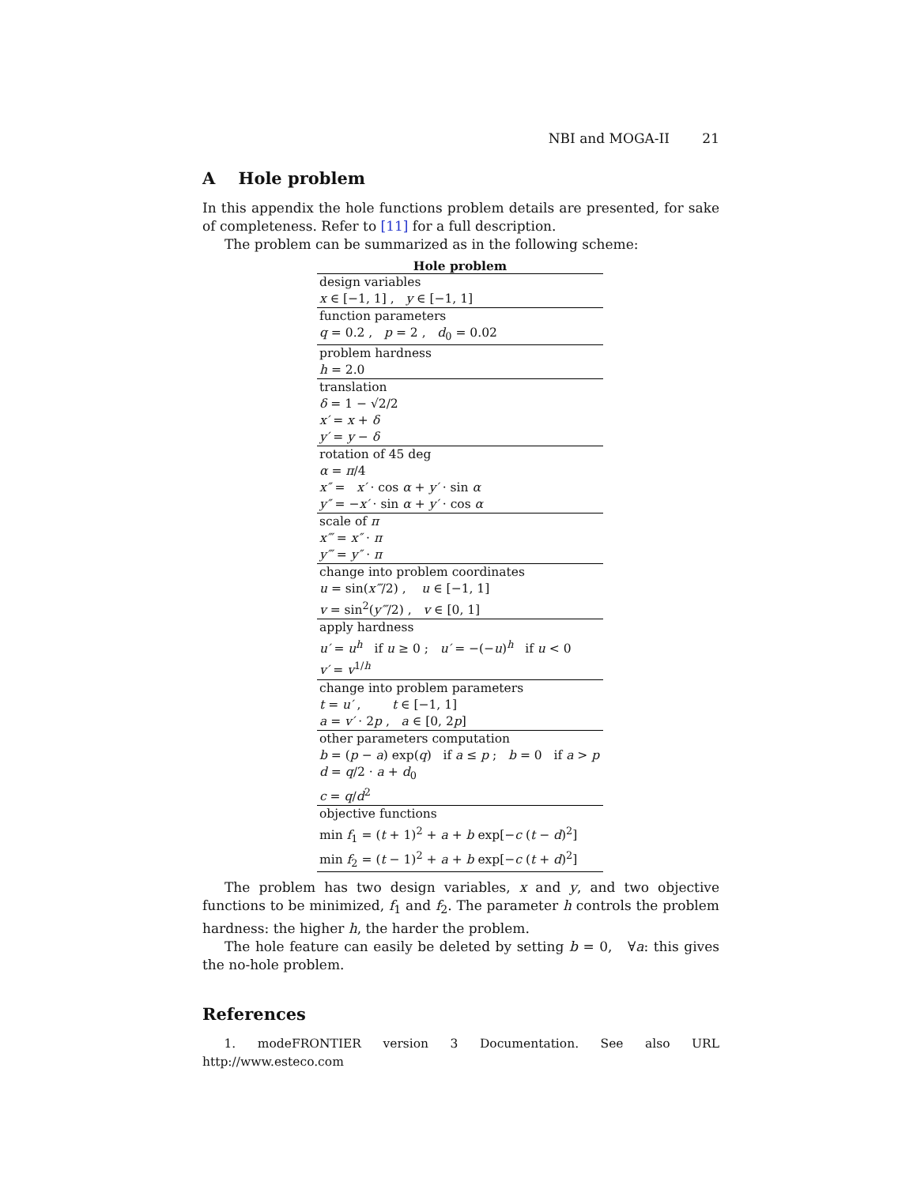NBI and MOGA-II 21
A Hole problem
In this appendix the hole functions problem details are presented, for sake of completeness. Refer to [11] for a full description.
The problem can be summarized as in the following scheme:
| Hole problem |
| --- |
| design variables |
| x ∈ [−1, 1] , y ∈ [−1, 1] |
| function parameters |
| q = 0.2 , p = 2 , d<sub>0</sub> = 0.02 |
| problem hardness |
| h = 2.0 |
| translation |
| δ = 1 − √2/2 |
| x′ = x + δ |
| y′ = y − δ |
| rotation of 45 deg |
| α = π /4 |
| x″ = x′ · cos α + y′ · sin α |
| y″ = − x′ · sin α + y′ · cos α |
| scale of π |
| x‴ = x″ · π |
| y‴ = y″ · π |
| change into problem coordinates |
| u = sin( x‴ /2) , u ∈ [−1, 1] |
| v = sin<sup>2</sup>( y‴ /2) , v ∈ [0, 1] |
| apply hardness |
| u′ = u<sup>h</sup> if u ≥ 0 ; u′ = −(− u )<sup>h</sup> if u < 0 |
| v′ = v<sup>1/h</sup> |
| change into problem parameters |
| t = u′ , t ∈ [−1, 1] |
| a = v′ · 2 p , a ∈ [0, 2 p ] |
| other parameters computation |
| b = ( p − a ) exp( q ) if a ≤ p ; b = 0 if a > p |
| d = q /2 · a + d<sub>0</sub> |
| c = q / d<sup>2</sup> |
| objective functions |
| min f<sub>1</sub> = ( t + 1)<sup>2</sup> + a + b exp[− c ( t − d )<sup>2</sup>] |
| min f<sub>2</sub> = ( t − 1)<sup>2</sup> + a + b exp[− c ( t + d )<sup>2</sup>] |
The problem has two design variables, x and y, and two objective functions to be minimized, f<sub>1</sub> and f<sub>2</sub>. The parameter h controls the problem hardness: the higher h, the harder the problem.
The hole feature can easily be deleted by setting b = 0, ∀a: this gives the no-hole problem.
References
1. modeFRONTIER version 3 Documentation. See also URL http://www.esteco.com